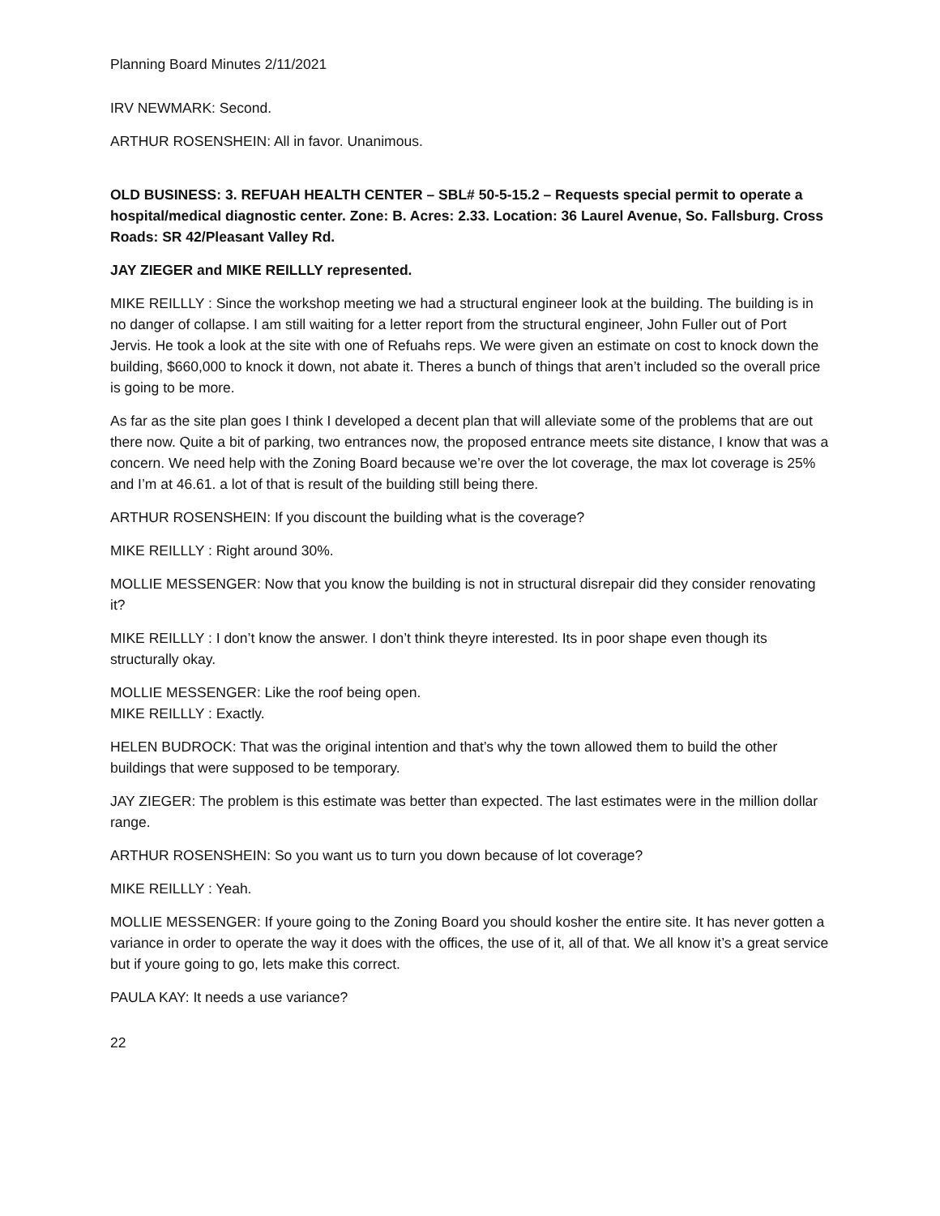Planning Board Minutes 2/11/2021
IRV NEWMARK: Second.
ARTHUR ROSENSHEIN: All in favor. Unanimous.
OLD BUSINESS: 3. REFUAH HEALTH CENTER – SBL# 50-5-15.2 – Requests special permit to operate a hospital/medical diagnostic center. Zone: B. Acres: 2.33. Location: 36 Laurel Avenue, So. Fallsburg. Cross Roads: SR 42/Pleasant Valley Rd.
JAY ZIEGER and MIKE REILLLY represented.
MIKE REILLLY : Since the workshop meeting we had a structural engineer look at the building. The building is in no danger of collapse. I am still waiting for a letter report from the structural engineer, John Fuller out of Port Jervis. He took a look at the site with one of Refuahs reps. We were given an estimate on cost to knock down the building, $660,000 to knock it down, not abate it. Theres a bunch of things that aren’t included so the overall price is going to be more.
As far as the site plan goes I think I developed a decent plan that will alleviate some of the problems that are out there now. Quite a bit of parking, two entrances now, the proposed entrance meets site distance, I know that was a concern. We need help with the Zoning Board because we’re over the lot coverage, the max lot coverage is 25% and I’m at 46.61. a lot of that is result of the building still being there.
ARTHUR ROSENSHEIN: If you discount the building what is the coverage?
MIKE REILLLY : Right around 30%.
MOLLIE MESSENGER: Now that you know the building is not in structural disrepair did they consider renovating it?
MIKE REILLLY : I don’t know the answer. I don’t think theyre interested. Its in poor shape even though its structurally okay.
MOLLIE MESSENGER: Like the roof being open.
MIKE REILLLY : Exactly.
HELEN BUDROCK: That was the original intention and that’s why the town allowed them to build the other buildings that were supposed to be temporary.
JAY ZIEGER: The problem is this estimate was better than expected. The last estimates were in the million dollar range.
ARTHUR ROSENSHEIN: So you want us to turn you down because of lot coverage?
MIKE REILLLY : Yeah.
MOLLIE MESSENGER: If youre going to the Zoning Board you should kosher the entire site. It has never gotten a variance in order to operate the way it does with the offices, the use of it, all of that. We all know it’s a great service but if youre going to go, lets make this correct.
PAULA KAY: It needs a use variance?
22